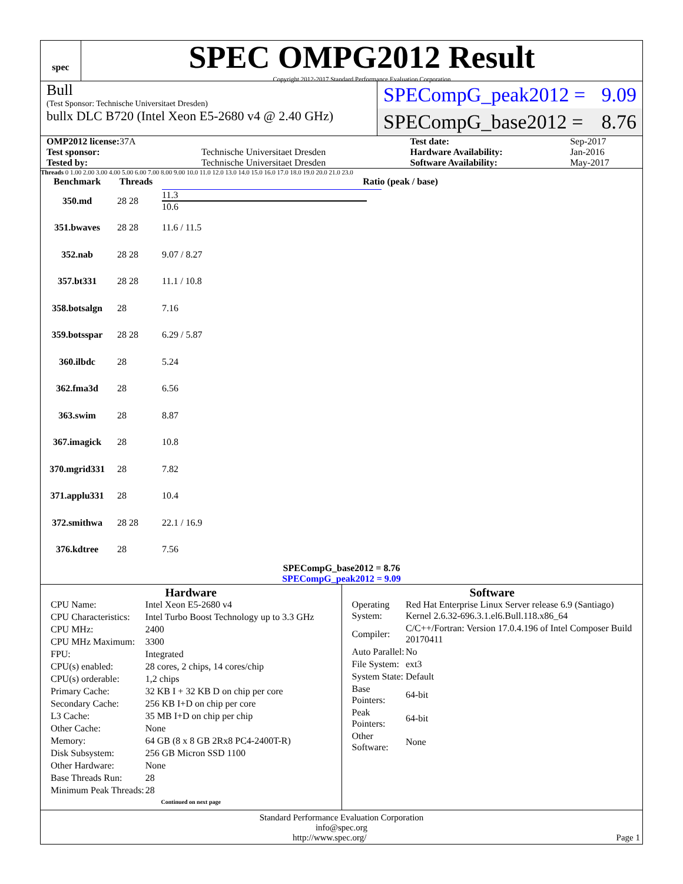spec
SPEC OMPG2012 Result
Copyright 2012-2017 Standard Performance Evaluation Corporation
Bull
(Test Sponsor: Technische Universitaet Dresden)
bullx DLC B720 (Intel Xeon E5-2680 v4 @ 2.40 GHz)
SPECompG_peak2012 = 9.09
SPECompG_base2012 = 8.76
| OMP2012 license: 37A | | Test date: | Sep-2017 |
| Test sponsor: | Technische Universitaet Dresden | Hardware Availability: | Jan-2016 |
| Tested by: | Technische Universitaet Dresden | Software Availability: | May-2017 |
Threads 0 1.00 2.00 3.00 4.00 5.00 6.00 7.00 8.00 9.00 10.0 11.0 12.0 13.0 14.0 15.0 16.0 17.0 18.0 19.0 20.0 21.0 23.0
| Benchmark | Threads | Ratio (peak / base) |
| --- | --- | --- |
| 350.md | 28 28 | 11.3 10.6 |
| 351.bwaves | 28 28 | 11.6 / 11.5 |
| 352.nab | 28 28 | 9.07 / 8.27 |
| 357.bt331 | 28 28 | 11.1 / 10.8 |
| 358.botsalgn | 28 | 7.16 |
| 359.botsspar | 28 28 | 6.29 / 5.87 |
| 360.ilbdc | 28 | 5.24 |
| 362.fma3d | 28 | 6.56 |
| 363.swim | 28 | 8.87 |
| 367.imagick | 28 | 10.8 |
| 370.mgrid331 | 28 | 7.82 |
| 371.applu331 | 28 | 10.4 |
| 372.smithwa | 28 28 | 22.1 / 16.9 |
| 376.kdtree | 28 | 7.56 |
SPECompG_base2012 = 8.76
SPECompG_peak2012 = 9.09
Hardware
| CPU Name: | Intel Xeon E5-2680 v4 |
| CPU Characteristics: | Intel Turbo Boost Technology up to 3.3 GHz |
| CPU MHz: | 2400 |
| CPU MHz Maximum: | 3300 |
| FPU: | Integrated |
| CPU(s) enabled: | 28 cores, 2 chips, 14 cores/chip |
| CPU(s) orderable: | 1,2 chips |
| Primary Cache: | 32 KB I + 32 KB D on chip per core |
| Secondary Cache: | 256 KB I+D on chip per core |
| L3 Cache: | 35 MB I+D on chip per chip |
| Other Cache: | None |
| Memory: | 64 GB (8 x 8 GB 2Rx8 PC4-2400T-R) |
| Disk Subsystem: | 256 GB Micron SSD 1100 |
| Other Hardware: | None |
| Base Threads Run: | 28 |
| Minimum Peak Threads: | 28 |
Continued on next page
Software
| Operating System: | Red Hat Enterprise Linux Server release 6.9 (Santiago) Kernel 2.6.32-696.3.1.el6.Bull.118.x86_64 |
| Compiler: | C/C++/Fortran: Version 17.0.4.196 of Intel Composer Build 20170411 |
| Auto Parallel: | No |
| File System: | ext3 |
| System State: | Default |
| Base Pointers: | 64-bit |
| Peak Pointers: | 64-bit |
| Other Software: | None |
Standard Performance Evaluation Corporation
info@spec.org
http://www.spec.org/ Page 1